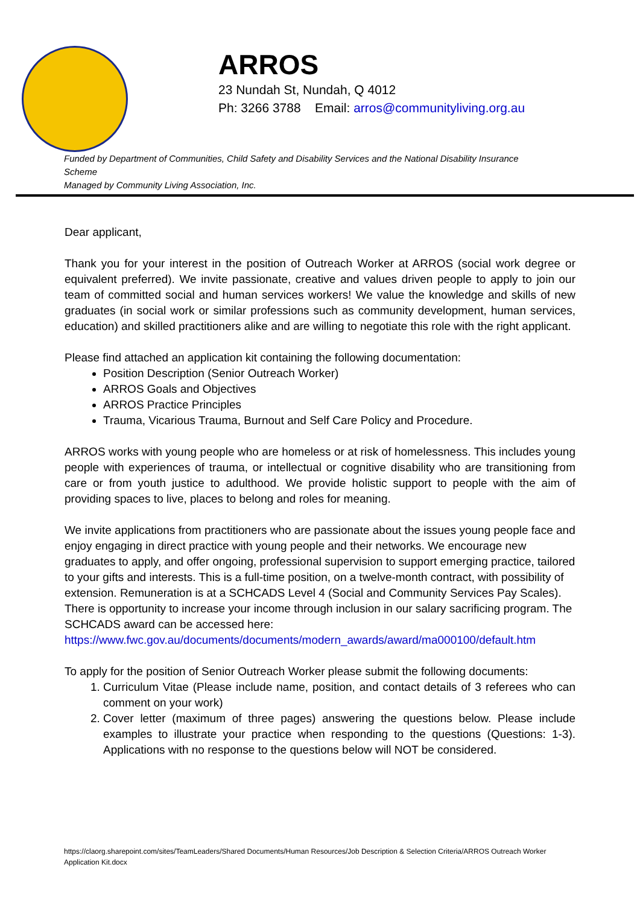ARROS
23 Nundah St, Nundah, Q 4012
Ph: 3266 3788 Email: arros@communityliving.org.au
Funded by Department of Communities, Child Safety and Disability Services and the National Disability Insurance Scheme
Managed by Community Living Association, Inc.
Dear applicant,
Thank you for your interest in the position of Outreach Worker at ARROS (social work degree or equivalent preferred). We invite passionate, creative and values driven people to apply to join our team of committed social and human services workers! We value the knowledge and skills of new graduates (in social work or similar professions such as community development, human services, education) and skilled practitioners alike and are willing to negotiate this role with the right applicant.
Please find attached an application kit containing the following documentation:
Position Description (Senior Outreach Worker)
ARROS Goals and Objectives
ARROS Practice Principles
Trauma, Vicarious Trauma, Burnout and Self Care Policy and Procedure.
ARROS works with young people who are homeless or at risk of homelessness. This includes young people with experiences of trauma, or intellectual or cognitive disability who are transitioning from care or from youth justice to adulthood. We provide holistic support to people with the aim of providing spaces to live, places to belong and roles for meaning.
We invite applications from practitioners who are passionate about the issues young people face and enjoy engaging in direct practice with young people and their networks. We encourage new graduates to apply, and offer ongoing, professional supervision to support emerging practice, tailored to your gifts and interests. This is a full-time position, on a twelve-month contract, with possibility of extension. Remuneration is at a SCHCADS Level 4 (Social and Community Services Pay Scales). There is opportunity to increase your income through inclusion in our salary sacrificing program. The SCHCADS award can be accessed here:
https://www.fwc.gov.au/documents/documents/modern_awards/award/ma000100/default.htm
To apply for the position of Senior Outreach Worker please submit the following documents:
1. Curriculum Vitae (Please include name, position, and contact details of 3 referees who can comment on your work)
2. Cover letter (maximum of three pages) answering the questions below. Please include examples to illustrate your practice when responding to the questions (Questions: 1-3). Applications with no response to the questions below will NOT be considered.
https://claorg.sharepoint.com/sites/TeamLeaders/Shared Documents/Human Resources/Job Description & Selection Criteria/ARROS Outreach Worker Application Kit.docx